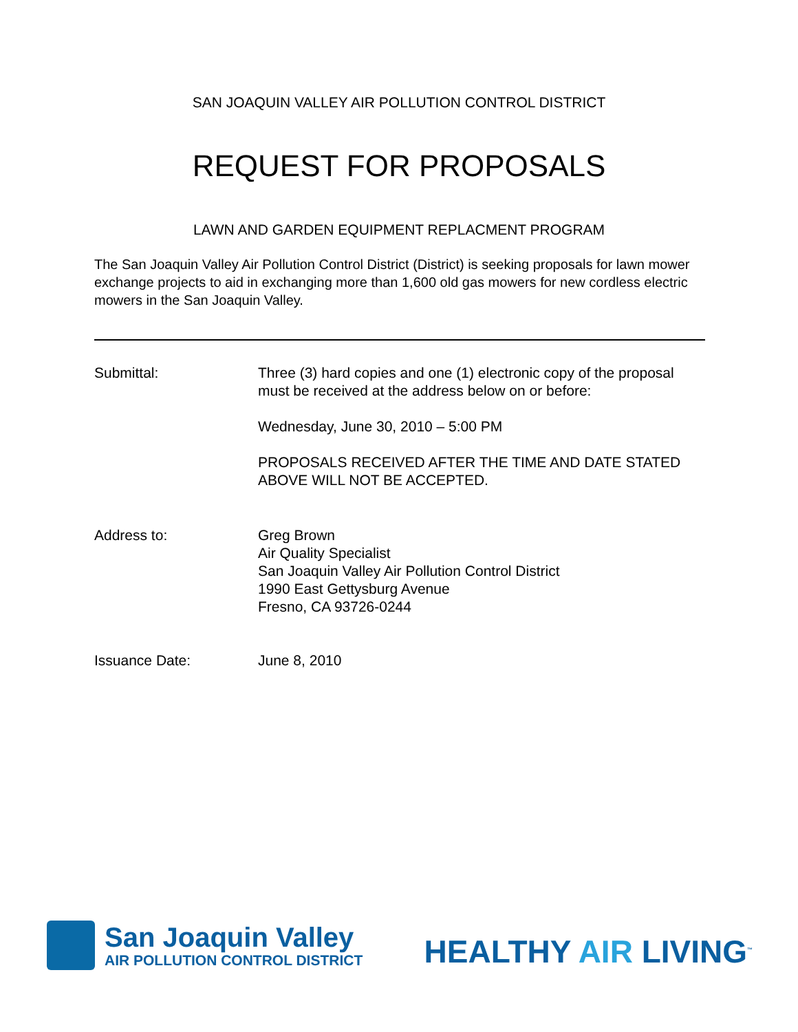SAN JOAQUIN VALLEY AIR POLLUTION CONTROL DISTRICT
REQUEST FOR PROPOSALS
LAWN AND GARDEN EQUIPMENT REPLACMENT PROGRAM
The San Joaquin Valley Air Pollution Control District (District) is seeking proposals for lawn mower exchange projects to aid in exchanging more than 1,600 old gas mowers for new cordless electric mowers in the San Joaquin Valley.
Submittal: Three (3) hard copies and one (1) electronic copy of the proposal must be received at the address below on or before:
Wednesday, June 30, 2010 – 5:00 PM
PROPOSALS RECEIVED AFTER THE TIME AND DATE STATED ABOVE WILL NOT BE ACCEPTED.
Address to: Greg Brown
Air Quality Specialist
San Joaquin Valley Air Pollution Control District
1990 East Gettysburg Avenue
Fresno, CA 93726-0244
Issuance Date: June 8, 2010
San Joaquin Valley
AIR POLLUTION CONTROL DISTRICT
HEALTHY AIR LIVING<sup>™</sup>